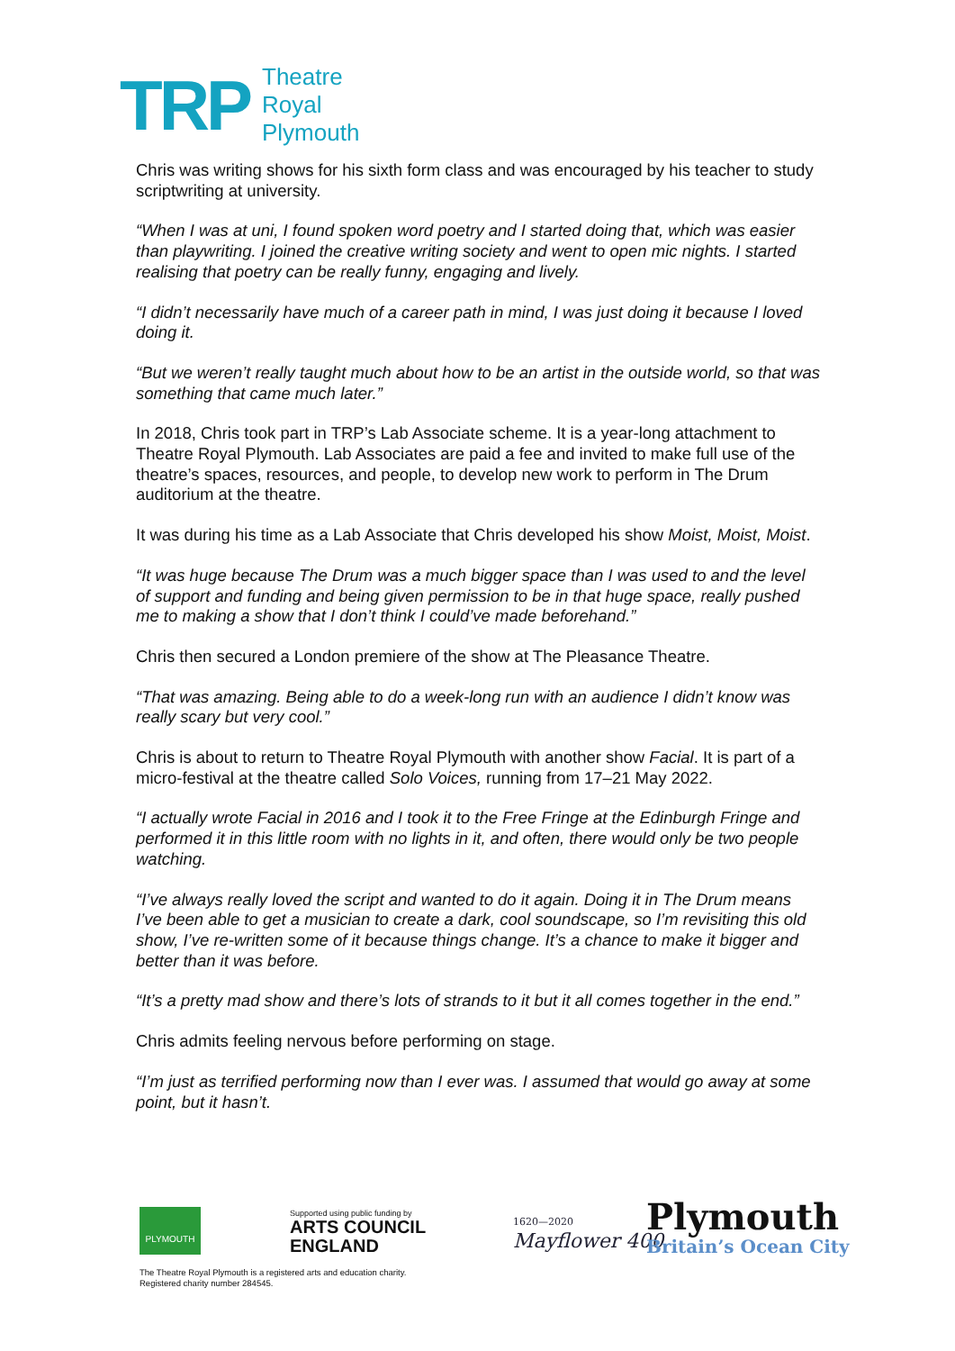TRP
Theatre
Royal
Plymouth
Chris was writing shows for his sixth form class and was encouraged by his teacher to study scriptwriting at university.
“When I was at uni, I found spoken word poetry and I started doing that, which was easier than playwriting. I joined the creative writing society and went to open mic nights. I started realising that poetry can be really funny, engaging and lively.
“I didn’t necessarily have much of a career path in mind, I was just doing it because I loved doing it.
“But we weren’t really taught much about how to be an artist in the outside world, so that was something that came much later.”
In 2018, Chris took part in TRP’s Lab Associate scheme. It is a year-long attachment to Theatre Royal Plymouth. Lab Associates are paid a fee and invited to make full use of the theatre’s spaces, resources, and people, to develop new work to perform in The Drum auditorium at the theatre.
It was during his time as a Lab Associate that Chris developed his show Moist, Moist, Moist.
“It was huge because The Drum was a much bigger space than I was used to and the level of support and funding and being given permission to be in that huge space, really pushed me to making a show that I don’t think I could’ve made beforehand.”
Chris then secured a London premiere of the show at The Pleasance Theatre.
“That was amazing. Being able to do a week-long run with an audience I didn’t know was really scary but very cool.”
Chris is about to return to Theatre Royal Plymouth with another show Facial. It is part of a micro-festival at the theatre called Solo Voices, running from 17–21 May 2022.
“I actually wrote Facial in 2016 and I took it to the Free Fringe at the Edinburgh Fringe and performed it in this little room with no lights in it, and often, there would only be two people watching.
“I’ve always really loved the script and wanted to do it again. Doing it in The Drum means I’ve been able to get a musician to create a dark, cool soundscape, so I’m revisiting this old show, I’ve re-written some of it because things change. It’s a chance to make it bigger and better than it was before.
“It’s a pretty mad show and there’s lots of strands to it but it all comes together in the end.”
Chris admits feeling nervous before performing on stage.
“I’m just as terrified performing now than I ever was. I assumed that would go away at some point, but it hasn’t.
PLYMOUTH
Supported using public funding by
ARTS COUNCIL
ENGLAND
The Theatre Royal Plymouth is a registered arts and education charity.
Registered charity number 284545.
1620—2020
Mayflower 400
Plymouth
Britain’s Ocean City